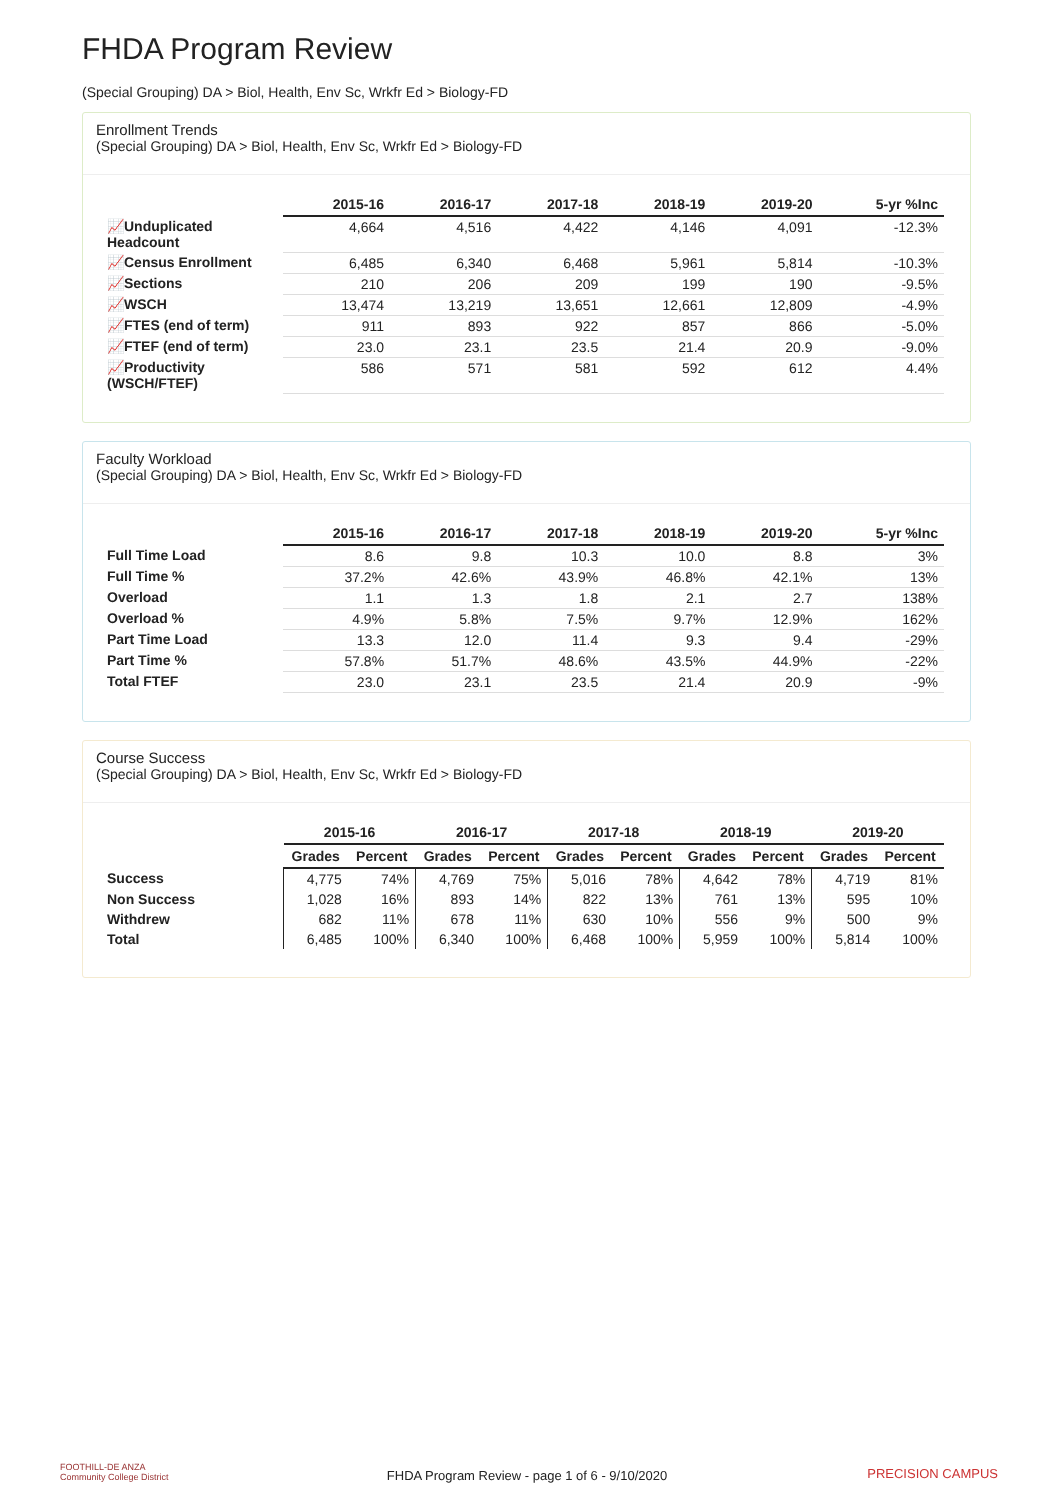FHDA Program Review
(Special Grouping) DA > Biol, Health, Env Sc, Wrkfr Ed > Biology-FD
Enrollment Trends
(Special Grouping) DA > Biol, Health, Env Sc, Wrkfr Ed > Biology-FD
| | 2015-16 | 2016-17 | 2017-18 | 2018-19 | 2019-20 | 5-yr %Inc |
| --- | --- | --- | --- | --- | --- | --- |
| 📈Unduplicated Headcount | 4,664 | 4,516 | 4,422 | 4,146 | 4,091 | -12.3% |
| 📈Census Enrollment | 6,485 | 6,340 | 6,468 | 5,961 | 5,814 | -10.3% |
| 📈Sections | 210 | 206 | 209 | 199 | 190 | -9.5% |
| 📈WSCH | 13,474 | 13,219 | 13,651 | 12,661 | 12,809 | -4.9% |
| 📈FTES (end of term) | 911 | 893 | 922 | 857 | 866 | -5.0% |
| 📈FTEF (end of term) | 23.0 | 23.1 | 23.5 | 21.4 | 20.9 | -9.0% |
| 📈Productivity (WSCH/FTEF) | 586 | 571 | 581 | 592 | 612 | 4.4% |
Faculty Workload
(Special Grouping) DA > Biol, Health, Env Sc, Wrkfr Ed > Biology-FD
| | 2015-16 | 2016-17 | 2017-18 | 2018-19 | 2019-20 | 5-yr %Inc |
| --- | --- | --- | --- | --- | --- | --- |
| Full Time Load | 8.6 | 9.8 | 10.3 | 10.0 | 8.8 | 3% |
| Full Time % | 37.2% | 42.6% | 43.9% | 46.8% | 42.1% | 13% |
| Overload | 1.1 | 1.3 | 1.8 | 2.1 | 2.7 | 138% |
| Overload % | 4.9% | 5.8% | 7.5% | 9.7% | 12.9% | 162% |
| Part Time Load | 13.3 | 12.0 | 11.4 | 9.3 | 9.4 | -29% |
| Part Time % | 57.8% | 51.7% | 48.6% | 43.5% | 44.9% | -22% |
| Total FTEF | 23.0 | 23.1 | 23.5 | 21.4 | 20.9 | -9% |
Course Success
(Special Grouping) DA > Biol, Health, Env Sc, Wrkfr Ed > Biology-FD
| | 2015-16 | | 2016-17 | | 2017-18 | | 2018-19 | | 2019-20 | |
| --- | --- | --- | --- | --- | --- | --- | --- | --- | --- | --- |
| | Grades | Percent | Grades | Percent | Grades | Percent | Grades | Percent | Grades | Percent |
| Success | 4,775 | 74% | 4,769 | 75% | 5,016 | 78% | 4,642 | 78% | 4,719 | 81% |
| Non Success | 1,028 | 16% | 893 | 14% | 822 | 13% | 761 | 13% | 595 | 10% |
| Withdrew | 682 | 11% | 678 | 11% | 630 | 10% | 556 | 9% | 500 | 9% |
| Total | 6,485 | 100% | 6,340 | 100% | 6,468 | 100% | 5,959 | 100% | 5,814 | 100% |
FOOTHILL-DE ANZA
Community College District
FHDA Program Review - page 1 of 6 - 9/10/2020 PRECISION CAMPUS